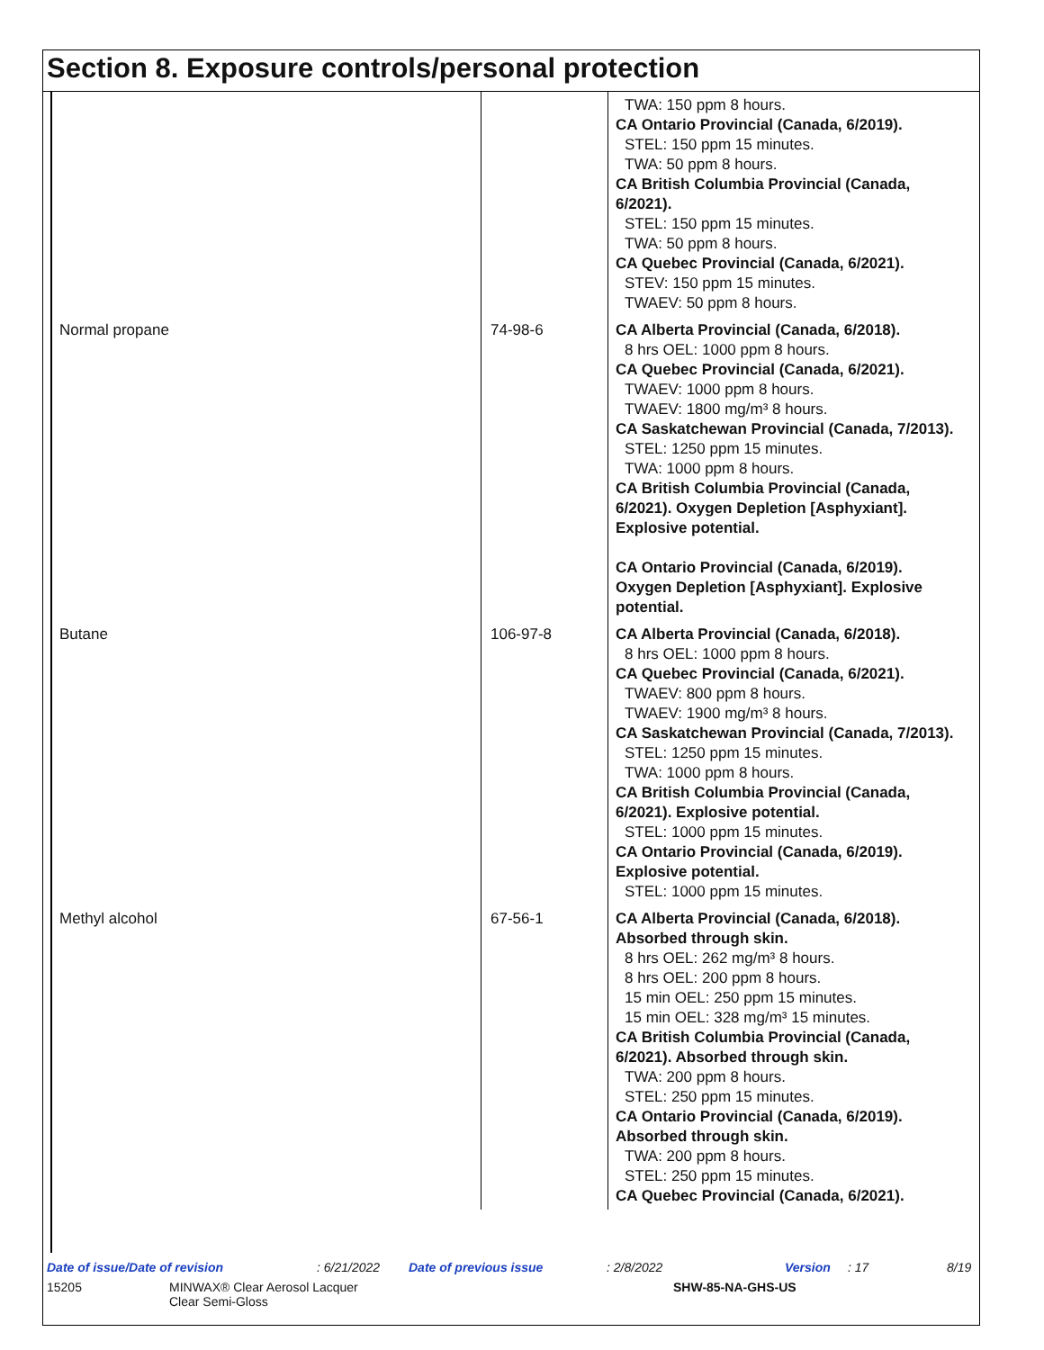Section 8. Exposure controls/personal protection
| | | TWA: 150 ppm 8 hours. CA Ontario Provincial (Canada, 6/2019). STEL: 150 ppm 15 minutes. TWA: 50 ppm 8 hours. CA British Columbia Provincial (Canada, 6/2021). STEL: 150 ppm 15 minutes. TWA: 50 ppm 8 hours. CA Quebec Provincial (Canada, 6/2021). STEV: 150 ppm 15 minutes. TWAEV: 50 ppm 8 hours. |
| Normal propane | 74-98-6 | CA Alberta Provincial (Canada, 6/2018). 8 hrs OEL: 1000 ppm 8 hours. CA Quebec Provincial (Canada, 6/2021). TWAEV: 1000 ppm 8 hours. TWAEV: 1800 mg/m³ 8 hours. CA Saskatchewan Provincial (Canada, 7/2013). STEL: 1250 ppm 15 minutes. TWA: 1000 ppm 8 hours. CA British Columbia Provincial (Canada, 6/2021). Oxygen Depletion [Asphyxiant]. Explosive potential. CA Ontario Provincial (Canada, 6/2019). Oxygen Depletion [Asphyxiant]. Explosive potential. |
| Butane | 106-97-8 | CA Alberta Provincial (Canada, 6/2018). 8 hrs OEL: 1000 ppm 8 hours. CA Quebec Provincial (Canada, 6/2021). TWAEV: 800 ppm 8 hours. TWAEV: 1900 mg/m³ 8 hours. CA Saskatchewan Provincial (Canada, 7/2013). STEL: 1250 ppm 15 minutes. TWA: 1000 ppm 8 hours. CA British Columbia Provincial (Canada, 6/2021). Explosive potential. STEL: 1000 ppm 15 minutes. CA Ontario Provincial (Canada, 6/2019). Explosive potential. STEL: 1000 ppm 15 minutes. |
| Methyl alcohol | 67-56-1 | CA Alberta Provincial (Canada, 6/2018). Absorbed through skin. 8 hrs OEL: 262 mg/m³ 8 hours. 8 hrs OEL: 200 ppm 8 hours. 15 min OEL: 250 ppm 15 minutes. 15 min OEL: 328 mg/m³ 15 minutes. CA British Columbia Provincial (Canada, 6/2021). Absorbed through skin. TWA: 200 ppm 8 hours. STEL: 250 ppm 15 minutes. CA Ontario Provincial (Canada, 6/2019). Absorbed through skin. TWA: 200 ppm 8 hours. STEL: 250 ppm 15 minutes. CA Quebec Provincial (Canada, 6/2021). |
Date of issue/Date of revision: 6/21/2022 Date of previous issue: 2/8/2022 Version: 17 8/19
15205 MINWAX® Clear Aerosol Lacquer
Clear Semi-Gloss SHW-85-NA-GHS-US